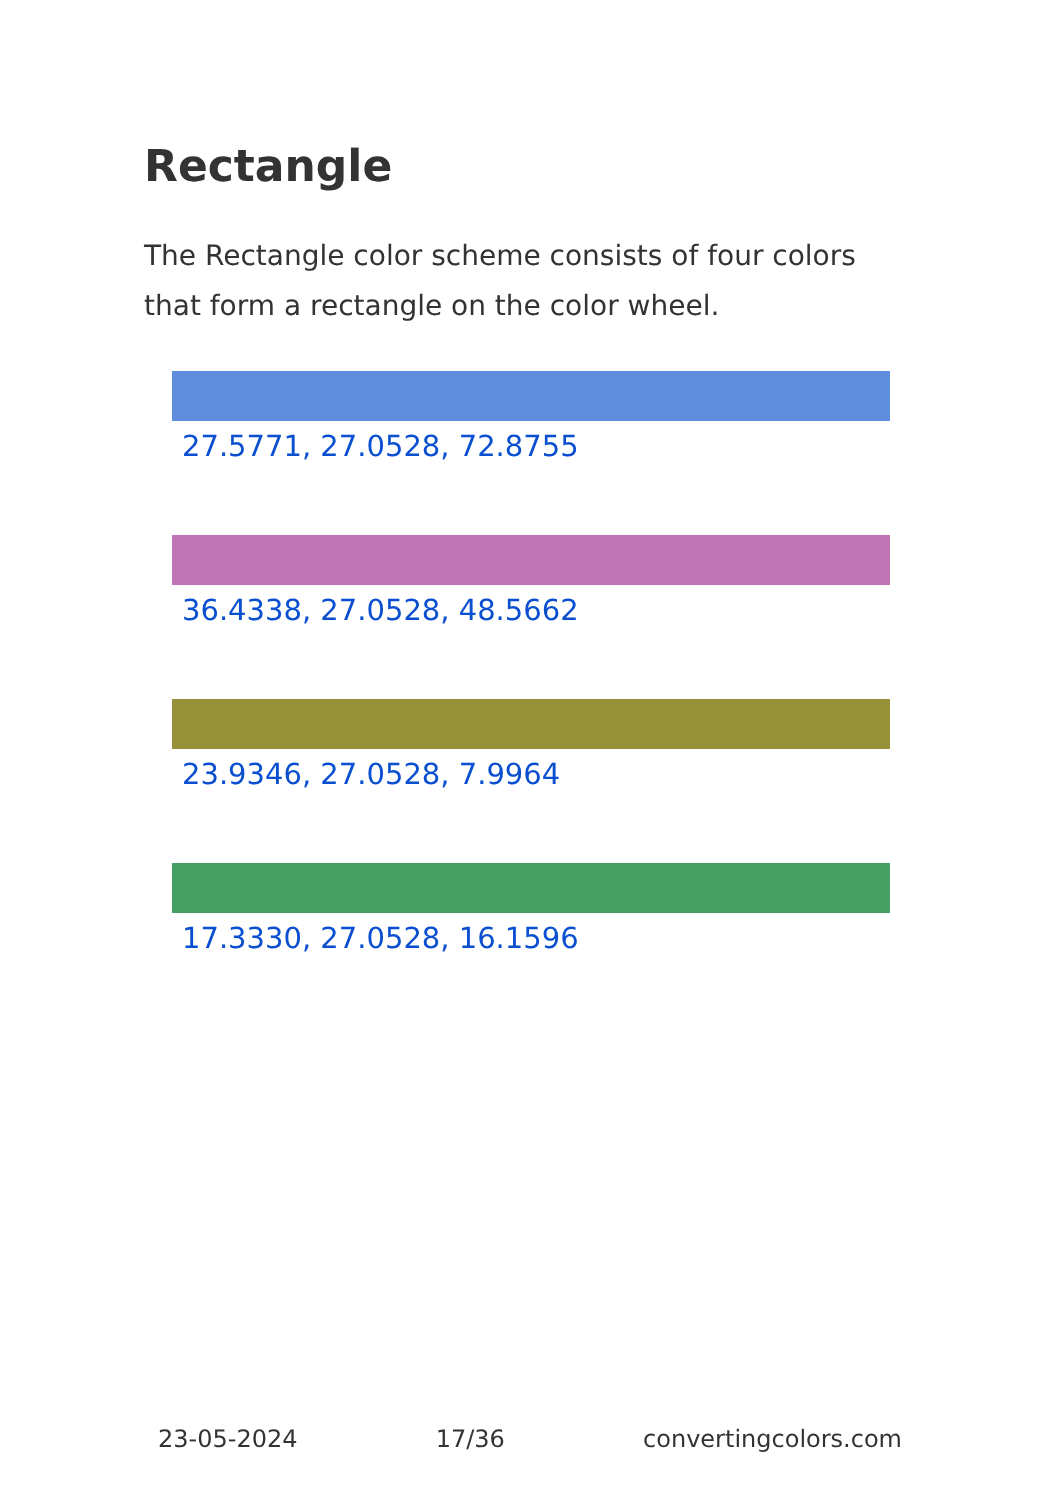Rectangle
The Rectangle color scheme consists of four colors that form a rectangle on the color wheel.
27.5771, 27.0528, 72.8755
36.4338, 27.0528, 48.5662
23.9346, 27.0528, 7.9964
17.3330, 27.0528, 16.1596
23-05-2024 17/36 convertingcolors.com